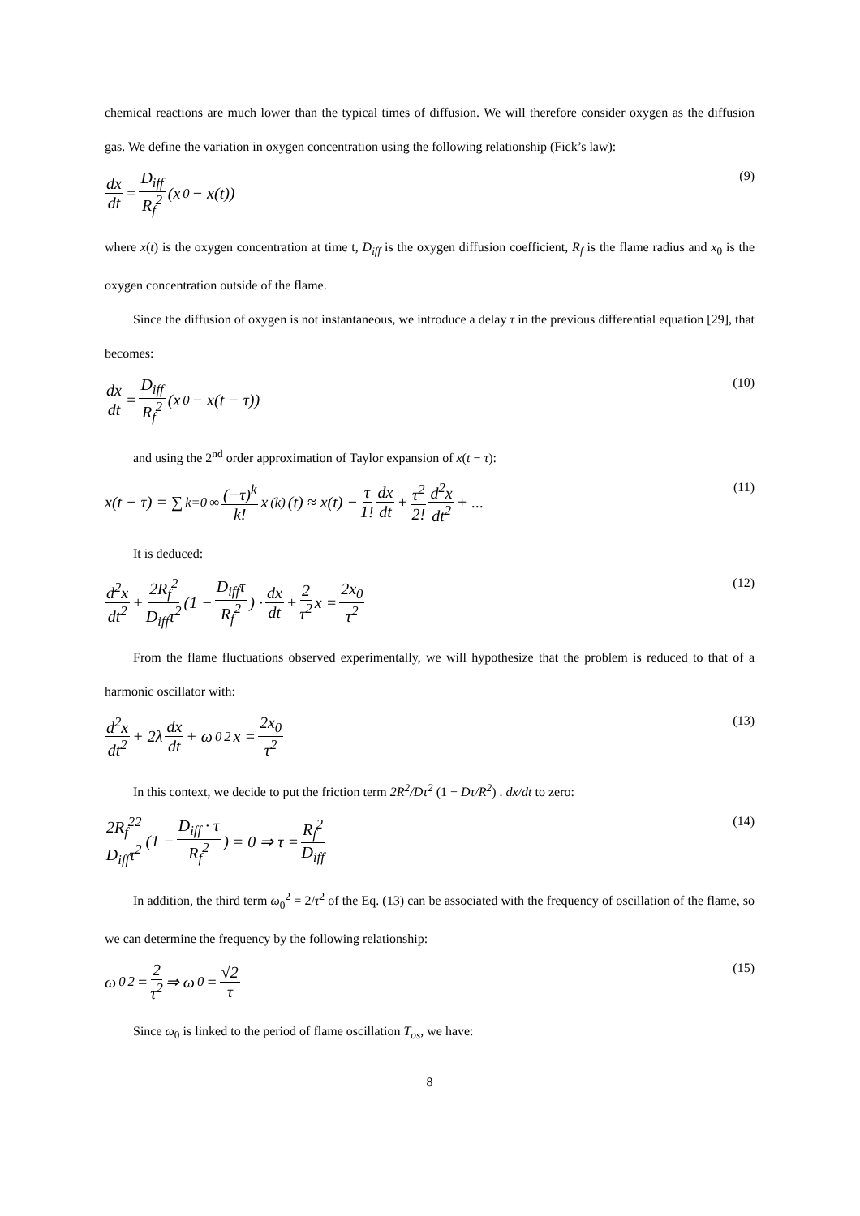chemical reactions are much lower than the typical times of diffusion. We will therefore consider oxygen as the diffusion gas. We define the variation in oxygen concentration using the following relationship (Fick’s law):
dx dt = D<sub>iff</sub> R<sub>f</sub><sup>2</sup> (x<sub>0</sub> − x(t))
(9)
where x(t) is the oxygen concentration at time t, D<sub>iff</sub> is the oxygen diffusion coefficient, R<sub>f</sub> is the flame radius and x<sub>0</sub> is the oxygen concentration outside of the flame.
Since the diffusion of oxygen is not instantaneous, we introduce a delay τ in the previous differential equation [29], that becomes:
dx dt = D<sub>iff</sub> R<sub>f</sub><sup>2</sup> (x<sub>0</sub> − x(t − τ))
(10)
and using the 2<sup>nd</sup> order approximation of Taylor expansion of x(t − τ):
x(t − τ) = ∑<sub>k=0</sub><sup>∞</sup> (−τ)<sup>k</sup> k! x<sup>(k)</sup>(t) ≈ x(t) − τ 1! dx dt + τ<sup>2</sup> 2! d<sup>2</sup>x dt<sup>2</sup> + ...
(11)
It is deduced:
d<sup>2</sup>x dt<sup>2</sup> + 2R<sub>f</sub><sup>2</sup> D<sub>iff</sub>τ<sup>2</sup> (1 − D<sub>iff</sub>τ R<sub>f</sub><sup>2</sup>) · dx dt + 2 τ<sup>2</sup> x = 2x<sub>0</sub> τ<sup>2</sup>
(12)
From the flame fluctuations observed experimentally, we will hypothesize that the problem is reduced to that of a harmonic oscillator with:
d<sup>2</sup>x dt<sup>2</sup> + 2λ dx dt + ω<sub>0</sub><sup>2</sup>x = 2x<sub>0</sub> τ<sup>2</sup>
(13)
In this context, we decide to put the friction term 2R<sup>2</sup>/Dτ<sup>2</sup> (1 − Dτ/R<sup>2</sup>) . dx/dt to zero:
2R<sub>f</sub><sup>22</sup> D<sub>iff</sub>τ<sup>2</sup> (1 − D<sub>iff</sub> · τ R<sub>f</sub><sup>2</sup>) = 0 ⇒ τ = R<sub>f</sub><sup>2</sup> D<sub>iff</sub>
(14)
In addition, the third term ω<sub>0</sub><sup>2</sup> = 2/τ<sup>2</sup> of the Eq. (13) can be associated with the frequency of oscillation of the flame, so we can determine the frequency by the following relationship:
ω<sub>0</sub><sup>2</sup> = 2 τ<sup>2</sup> ⇒ ω<sub>0</sub> = √2 τ
(15)
Since ω<sub>0</sub> is linked to the period of flame oscillation T<sub>os</sub>, we have:
8